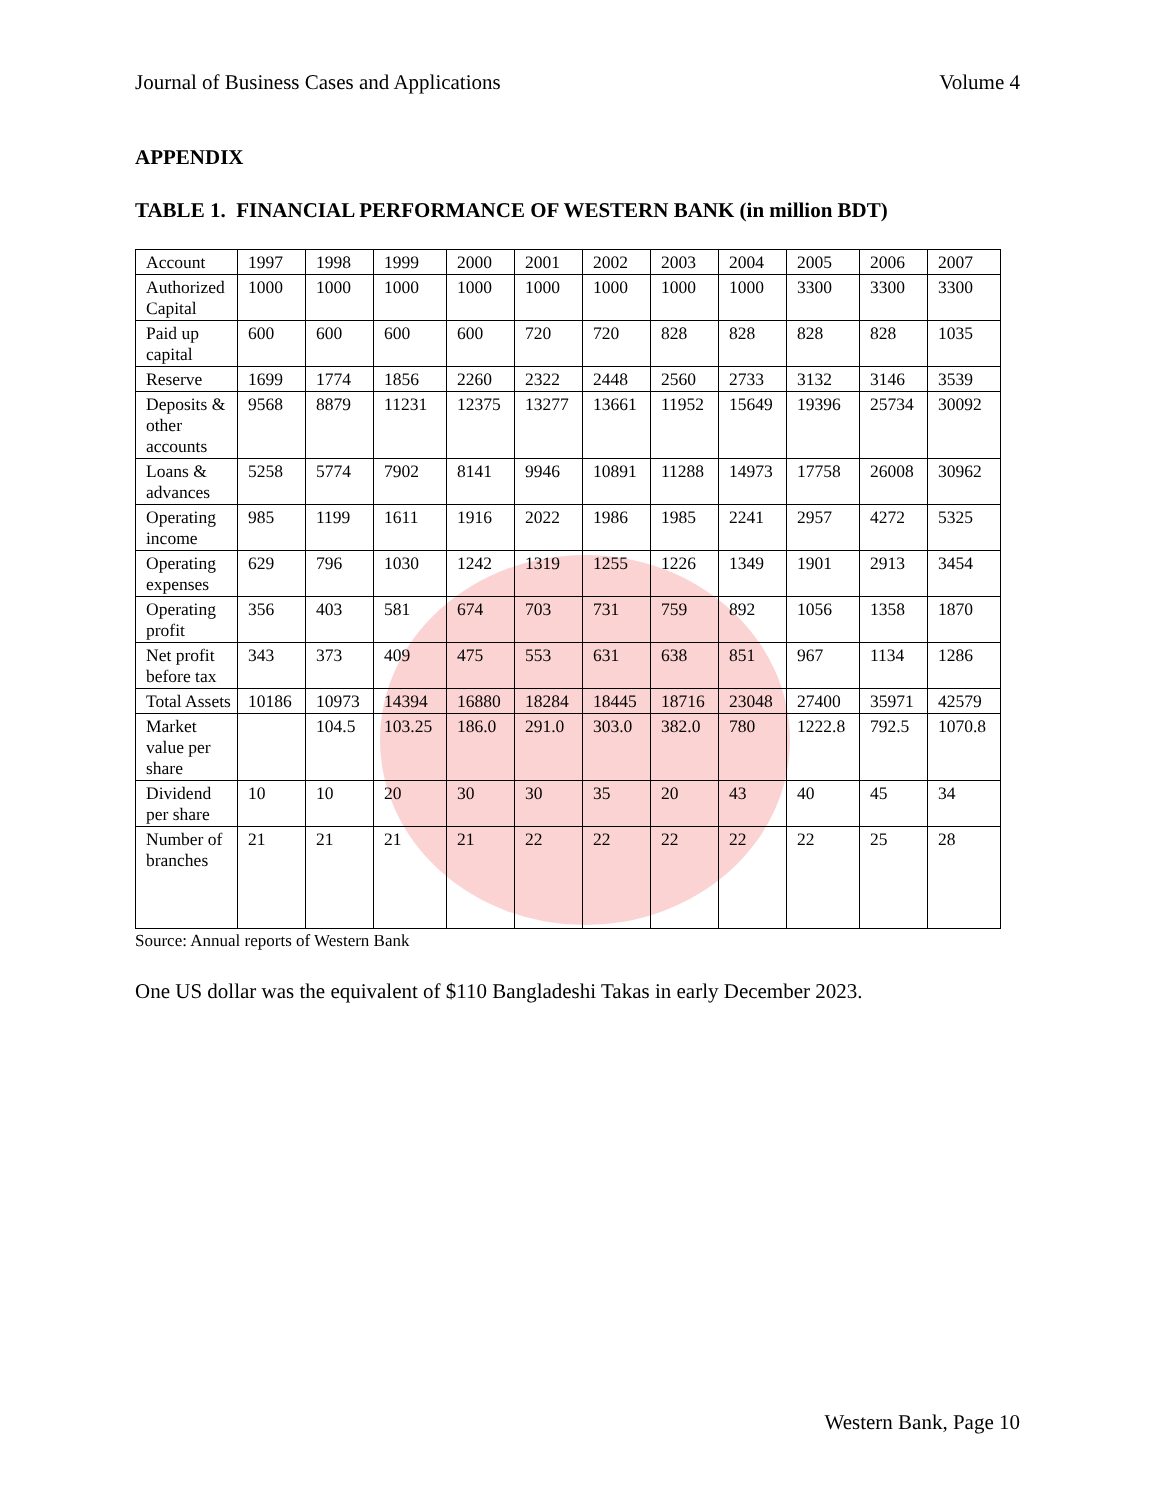Journal of Business Cases and Applications Volume 4
APPENDIX
TABLE 1. FINANCIAL PERFORMANCE OF WESTERN BANK (in million BDT)
| Account | 1997 | 1998 | 1999 | 2000 | 2001 | 2002 | 2003 | 2004 | 2005 | 2006 | 2007 |
| Authorized Capital | 1000 | 1000 | 1000 | 1000 | 1000 | 1000 | 1000 | 1000 | 3300 | 3300 | 3300 |
| Paid up capital | 600 | 600 | 600 | 600 | 720 | 720 | 828 | 828 | 828 | 828 | 1035 |
| Reserve | 1699 | 1774 | 1856 | 2260 | 2322 | 2448 | 2560 | 2733 | 3132 | 3146 | 3539 |
| Deposits & other accounts | 9568 | 8879 | 11231 | 12375 | 13277 | 13661 | 11952 | 15649 | 19396 | 25734 | 30092 |
| Loans & advances | 5258 | 5774 | 7902 | 8141 | 9946 | 10891 | 11288 | 14973 | 17758 | 26008 | 30962 |
| Operating income | 985 | 1199 | 1611 | 1916 | 2022 | 1986 | 1985 | 2241 | 2957 | 4272 | 5325 |
| Operating expenses | 629 | 796 | 1030 | 1242 | 1319 | 1255 | 1226 | 1349 | 1901 | 2913 | 3454 |
| Operating profit | 356 | 403 | 581 | 674 | 703 | 731 | 759 | 892 | 1056 | 1358 | 1870 |
| Net profit before tax | 343 | 373 | 409 | 475 | 553 | 631 | 638 | 851 | 967 | 1134 | 1286 |
| Total Assets | 10186 | 10973 | 14394 | 16880 | 18284 | 18445 | 18716 | 23048 | 27400 | 35971 | 42579 |
| Market value per share | | 104.5 | 103.25 | 186.0 | 291.0 | 303.0 | 382.0 | 780 | 1222.8 | 792.5 | 1070.8 |
| Dividend per share | 10 | 10 | 20 | 30 | 30 | 35 | 20 | 43 | 40 | 45 | 34 |
| Number of branches | 21 | 21 | 21 | 21 | 22 | 22 | 22 | 22 | 22 | 25 | 28 |
Source: Annual reports of Western Bank
One US dollar was the equivalent of $110 Bangladeshi Takas in early December 2023.
Western Bank, Page 10